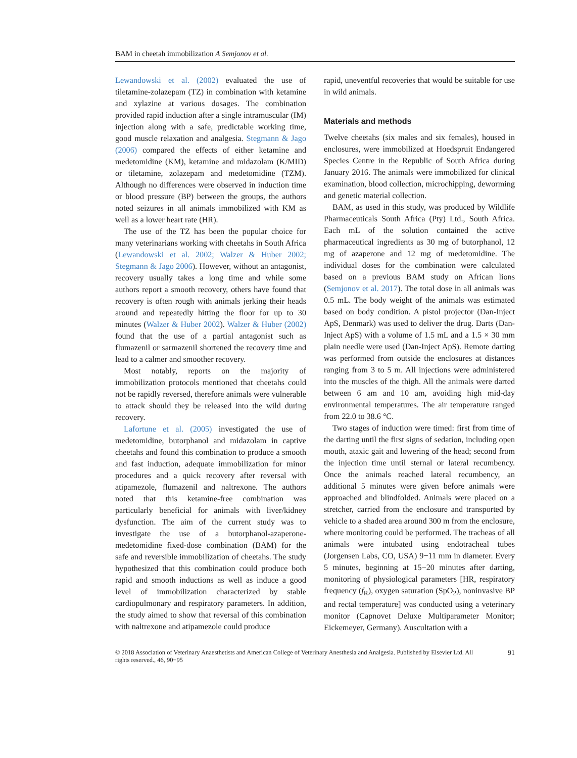BAM in cheetah immobilization A Semjonov et al.
Lewandowski et al. (2002) evaluated the use of tiletamine-zolazepam (TZ) in combination with ketamine and xylazine at various dosages. The combination provided rapid induction after a single intramuscular (IM) injection along with a safe, predictable working time, good muscle relaxation and analgesia. Stegmann & Jago (2006) compared the effects of either ketamine and medetomidine (KM), ketamine and midazolam (K/MID) or tiletamine, zolazepam and medetomidine (TZM). Although no differences were observed in induction time or blood pressure (BP) between the groups, the authors noted seizures in all animals immobilized with KM as well as a lower heart rate (HR).
The use of the TZ has been the popular choice for many veterinarians working with cheetahs in South Africa (Lewandowski et al. 2002; Walzer & Huber 2002; Stegmann & Jago 2006). However, without an antagonist, recovery usually takes a long time and while some authors report a smooth recovery, others have found that recovery is often rough with animals jerking their heads around and repeatedly hitting the floor for up to 30 minutes (Walzer & Huber 2002). Walzer & Huber (2002) found that the use of a partial antagonist such as flumazenil or sarmazenil shortened the recovery time and lead to a calmer and smoother recovery.
Most notably, reports on the majority of immobilization protocols mentioned that cheetahs could not be rapidly reversed, therefore animals were vulnerable to attack should they be released into the wild during recovery.
Lafortune et al. (2005) investigated the use of medetomidine, butorphanol and midazolam in captive cheetahs and found this combination to produce a smooth and fast induction, adequate immobilization for minor procedures and a quick recovery after reversal with atipamezole, flumazenil and naltrexone. The authors noted that this ketamine-free combination was particularly beneficial for animals with liver/kidney dysfunction. The aim of the current study was to investigate the use of a butorphanol-azaperone-medetomidine fixed-dose combination (BAM) for the safe and reversible immobilization of cheetahs. The study hypothesized that this combination could produce both rapid and smooth inductions as well as induce a good level of immobilization characterized by stable cardiopulmonary and respiratory parameters. In addition, the study aimed to show that reversal of this combination with naltrexone and atipamezole could produce
rapid, uneventful recoveries that would be suitable for use in wild animals.
Materials and methods
Twelve cheetahs (six males and six females), housed in enclosures, were immobilized at Hoedspruit Endangered Species Centre in the Republic of South Africa during January 2016. The animals were immobilized for clinical examination, blood collection, microchipping, deworming and genetic material collection.
BAM, as used in this study, was produced by Wildlife Pharmaceuticals South Africa (Pty) Ltd., South Africa. Each mL of the solution contained the active pharmaceutical ingredients as 30 mg of butorphanol, 12 mg of azaperone and 12 mg of medetomidine. The individual doses for the combination were calculated based on a previous BAM study on African lions (Semjonov et al. 2017). The total dose in all animals was 0.5 mL. The body weight of the animals was estimated based on body condition. A pistol projector (Dan-Inject ApS, Denmark) was used to deliver the drug. Darts (Dan-Inject ApS) with a volume of 1.5 mL and a 1.5 × 30 mm plain needle were used (Dan-Inject ApS). Remote darting was performed from outside the enclosures at distances ranging from 3 to 5 m. All injections were administered into the muscles of the thigh. All the animals were darted between 6 am and 10 am, avoiding high mid-day environmental temperatures. The air temperature ranged from 22.0 to 38.6 °C.
Two stages of induction were timed: first from time of the darting until the first signs of sedation, including open mouth, ataxic gait and lowering of the head; second from the injection time until sternal or lateral recumbency. Once the animals reached lateral recumbency, an additional 5 minutes were given before animals were approached and blindfolded. Animals were placed on a stretcher, carried from the enclosure and transported by vehicle to a shaded area around 300 m from the enclosure, where monitoring could be performed. The tracheas of all animals were intubated using endotracheal tubes (Jorgensen Labs, CO, USA) 9−11 mm in diameter. Every 5 minutes, beginning at 15−20 minutes after darting, monitoring of physiological parameters [HR, respiratory frequency (f<sub>R</sub>), oxygen saturation (SpO<sub>2</sub>), noninvasive BP and rectal temperature] was conducted using a veterinary monitor (Capnovet Deluxe Multiparameter Monitor; Eickemeyer, Germany). Auscultation with a
© 2018 Association of Veterinary Anaesthetists and American College of Veterinary Anesthesia and Analgesia. Published by Elsevier Ltd. All rights reserved., 46, 90−95
91